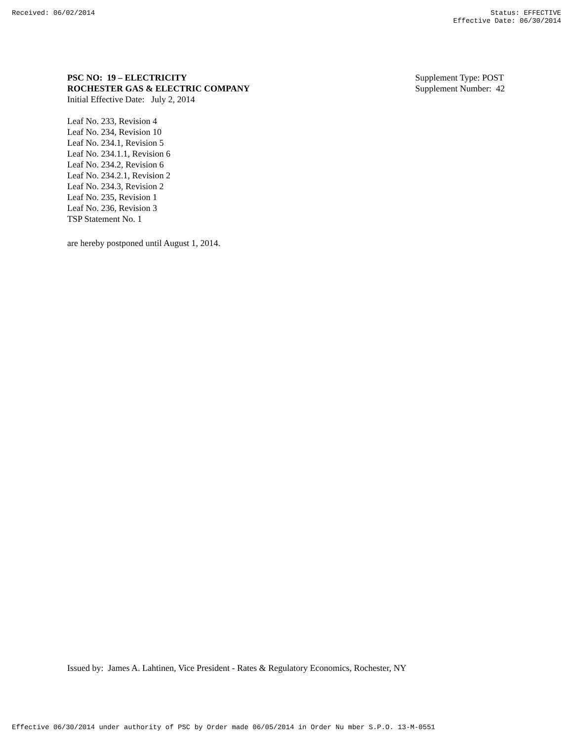Received: 06/02/2014 Status: EFFECTIVE
Effective Date: 06/30/2014
PSC NO: 19 – ELECTRICITY
ROCHESTER GAS & ELECTRIC COMPANY
Initial Effective Date: July 2, 2014
Supplement Type: POST
Supplement Number: 42
Leaf No. 233, Revision 4
Leaf No. 234, Revision 10
Leaf No. 234.1, Revision 5
Leaf No. 234.1.1, Revision 6
Leaf No. 234.2, Revision 6
Leaf No. 234.2.1, Revision 2
Leaf No. 234.3, Revision 2
Leaf No. 235, Revision 1
Leaf No. 236, Revision 3
TSP Statement No. 1
are hereby postponed until August 1, 2014.
Issued by: James A. Lahtinen, Vice President - Rates & Regulatory Economics, Rochester, NY
Effective 06/30/2014 under authority of PSC by Order made 06/05/2014 in Order Nu mber S.P.O. 13-M-0551